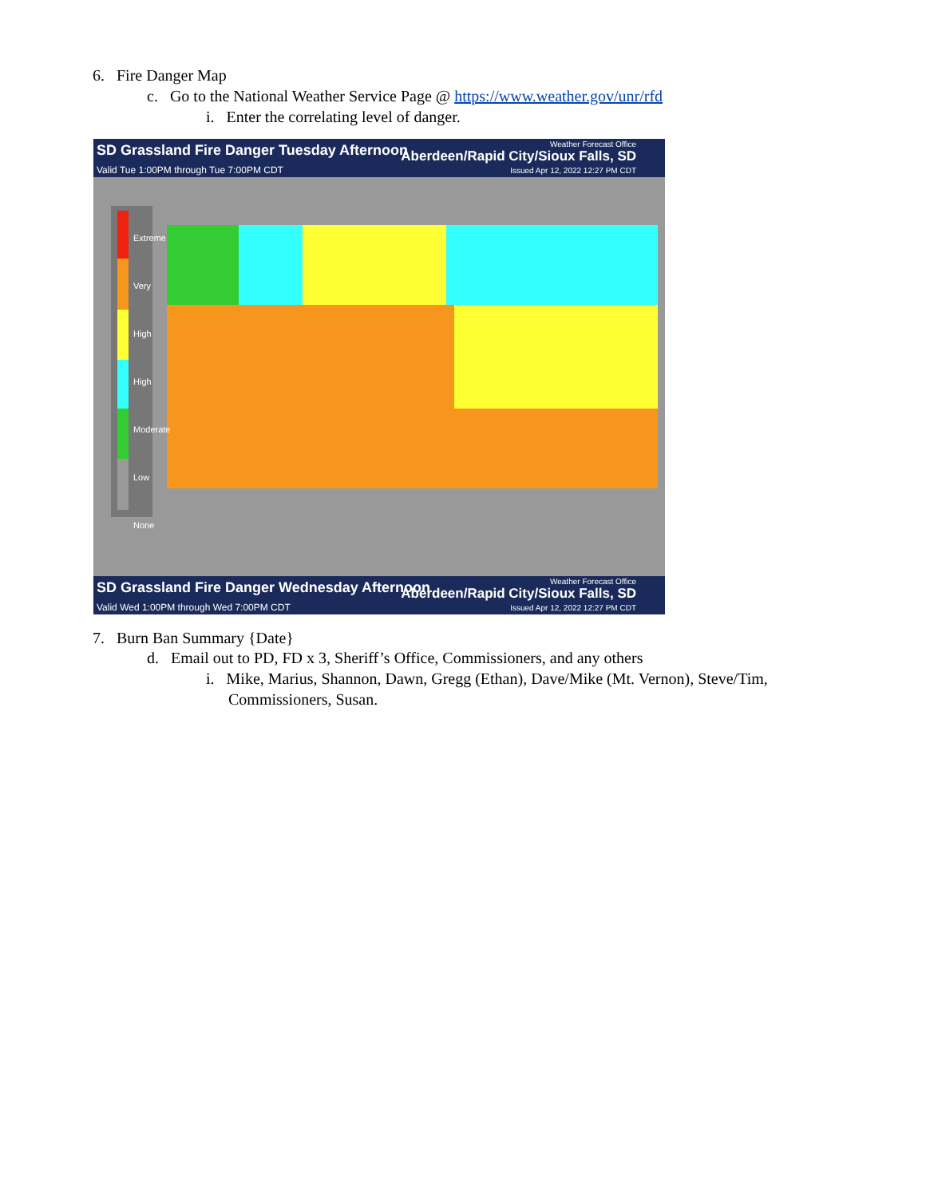6. Fire Danger Map
c. Go to the National Weather Service Page @ https://www.weather.gov/unr/rfd
i. Enter the correlating level of danger.
SD Grassland Fire Danger Tuesday Afternoon
Valid Tue 1:00PM through Tue 7:00PM CDT
Weather Forecast Office
Aberdeen/Rapid City/Sioux Falls, SD
Issued Apr 12, 2022 12:27 PM CDT
Extreme
Very High
High
Moderate
Low
None
SD Grassland Fire Danger Wednesday Afternoon
Valid Wed 1:00PM through Wed 7:00PM CDT
Weather Forecast Office
Aberdeen/Rapid City/Sioux Falls, SD
Issued Apr 12, 2022 12:27 PM CDT
7. Burn Ban Summary {Date}
d. Email out to PD, FD x 3, Sheriff’s Office, Commissioners, and any others
i. Mike, Marius, Shannon, Dawn, Gregg (Ethan), Dave/Mike (Mt. Vernon), Steve/Tim,
Commissioners, Susan.